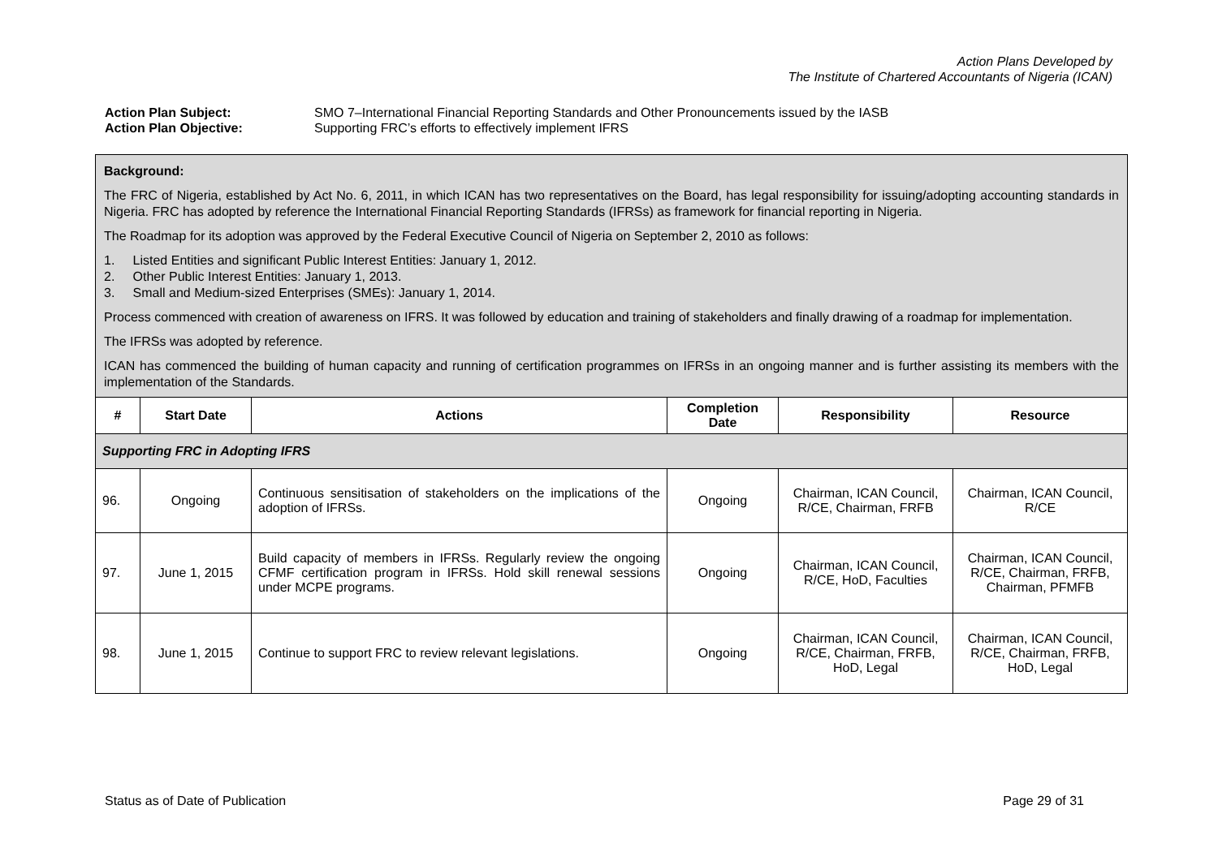Action Plans Developed by
The Institute of Chartered Accountants of Nigeria (ICAN)
Action Plan Subject: SMO 7–International Financial Reporting Standards and Other Pronouncements issued by the IASB
Action Plan Objective: Supporting FRC’s efforts to effectively implement IFRS
| Background: The FRC of Nigeria, established by Act No. 6, 2011, in which ICAN has two representatives on the Board, has legal responsibility for issuing/adopting accounting standards in Nigeria. FRC has adopted by reference the International Financial Reporting Standards (IFRSs) as framework for financial reporting in Nigeria. The Roadmap for its adoption was approved by the Federal Executive Council of Nigeria on September 2, 2010 as follows: 1. Listed Entities and significant Public Interest Entities: January 1, 2012. 2. Other Public Interest Entities: January 1, 2013. 3. Small and Medium-sized Enterprises (SMEs): January 1, 2014. Process commenced with creation of awareness on IFRS. It was followed by education and training of stakeholders and finally drawing of a roadmap for implementation. The IFRSs was adopted by reference. ICAN has commenced the building of human capacity and running of certification programmes on IFRSs in an ongoing manner and is further assisting its members with the implementation of the Standards. | | | | | |
| # | Start Date | Actions | Completion Date | Responsibility | Resource |
| Supporting FRC in Adopting IFRS | | | | | |
| 96. | Ongoing | Continuous sensitisation of stakeholders on the implications of the adoption of IFRSs. | Ongoing | Chairman, ICAN Council, R/CE, Chairman, FRFB | Chairman, ICAN Council, R/CE |
| 97. | June 1, 2015 | Build capacity of members in IFRSs. Regularly review the ongoing CFMF certification program in IFRSs. Hold skill renewal sessions under MCPE programs. | Ongoing | Chairman, ICAN Council, R/CE, HoD, Faculties | Chairman, ICAN Council, R/CE, Chairman, FRFB, Chairman, PFMFB |
| 98. | June 1, 2015 | Continue to support FRC to review relevant legislations. | Ongoing | Chairman, ICAN Council, R/CE, Chairman, FRFB, HoD, Legal | Chairman, ICAN Council, R/CE, Chairman, FRFB, HoD, Legal |
Status as of Date of Publication Page 29 of 31